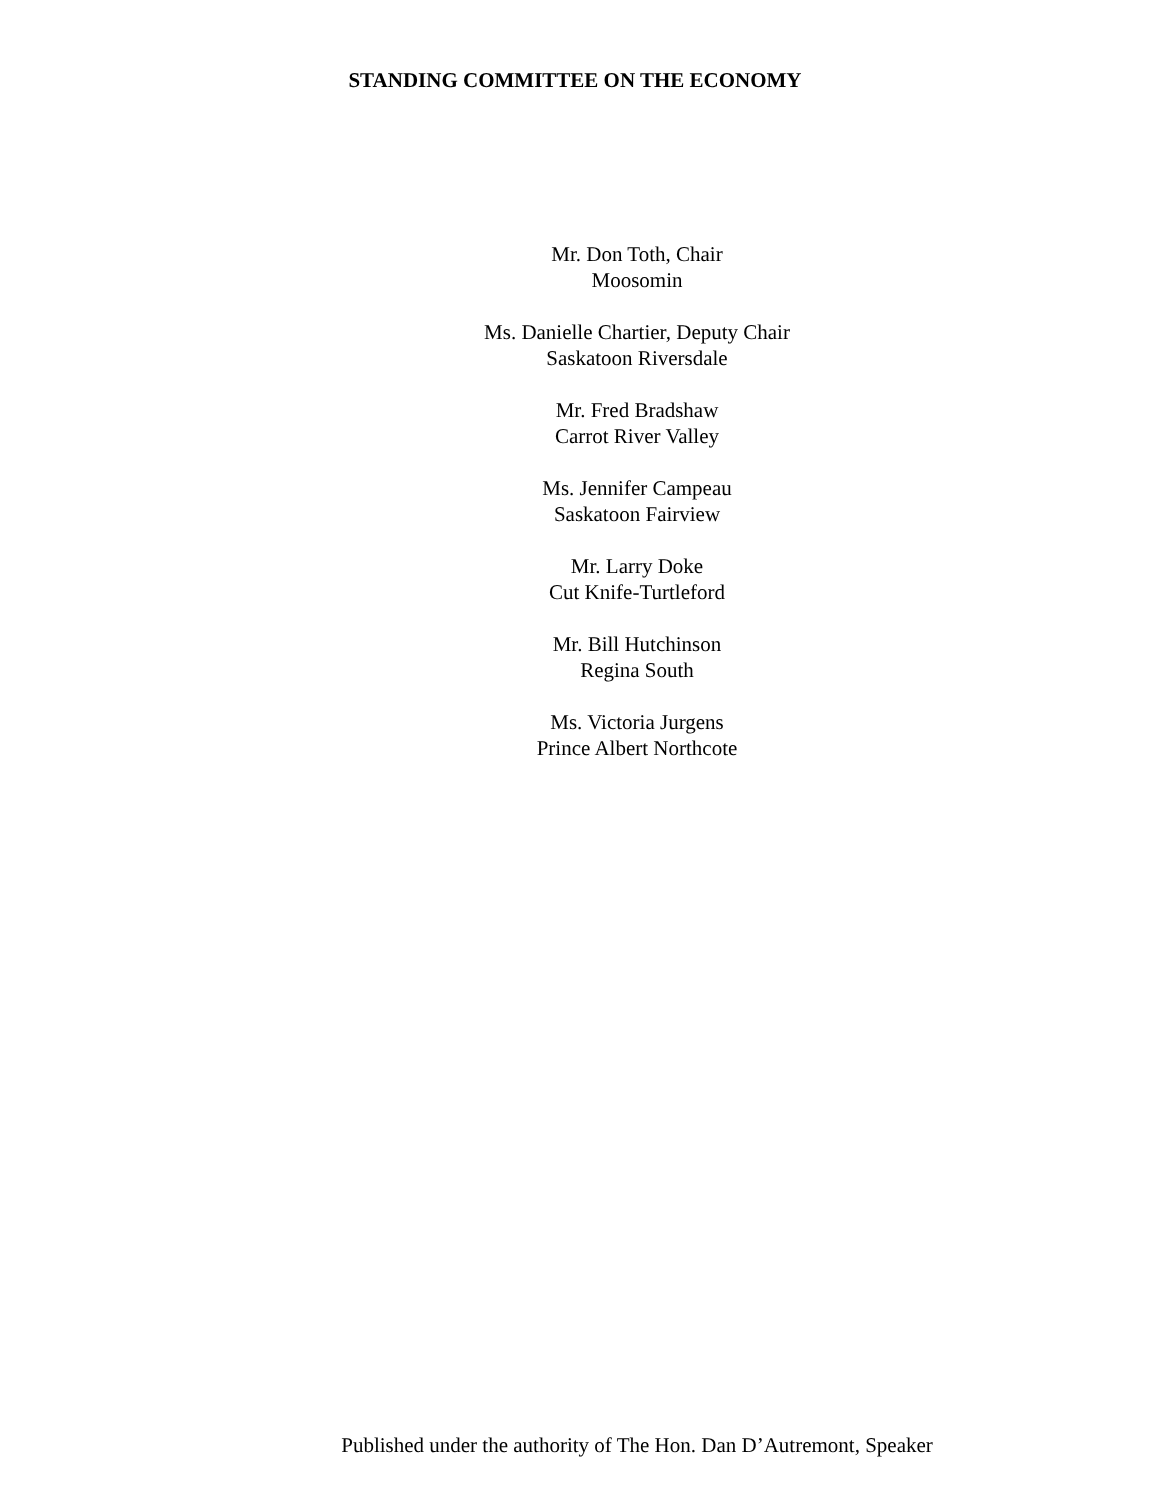STANDING COMMITTEE ON THE ECONOMY
Mr. Don Toth, Chair
Moosomin
Ms. Danielle Chartier, Deputy Chair
Saskatoon Riversdale
Mr. Fred Bradshaw
Carrot River Valley
Ms. Jennifer Campeau
Saskatoon Fairview
Mr. Larry Doke
Cut Knife-Turtleford
Mr. Bill Hutchinson
Regina South
Ms. Victoria Jurgens
Prince Albert Northcote
Published under the authority of The Hon. Dan D’Autremont, Speaker